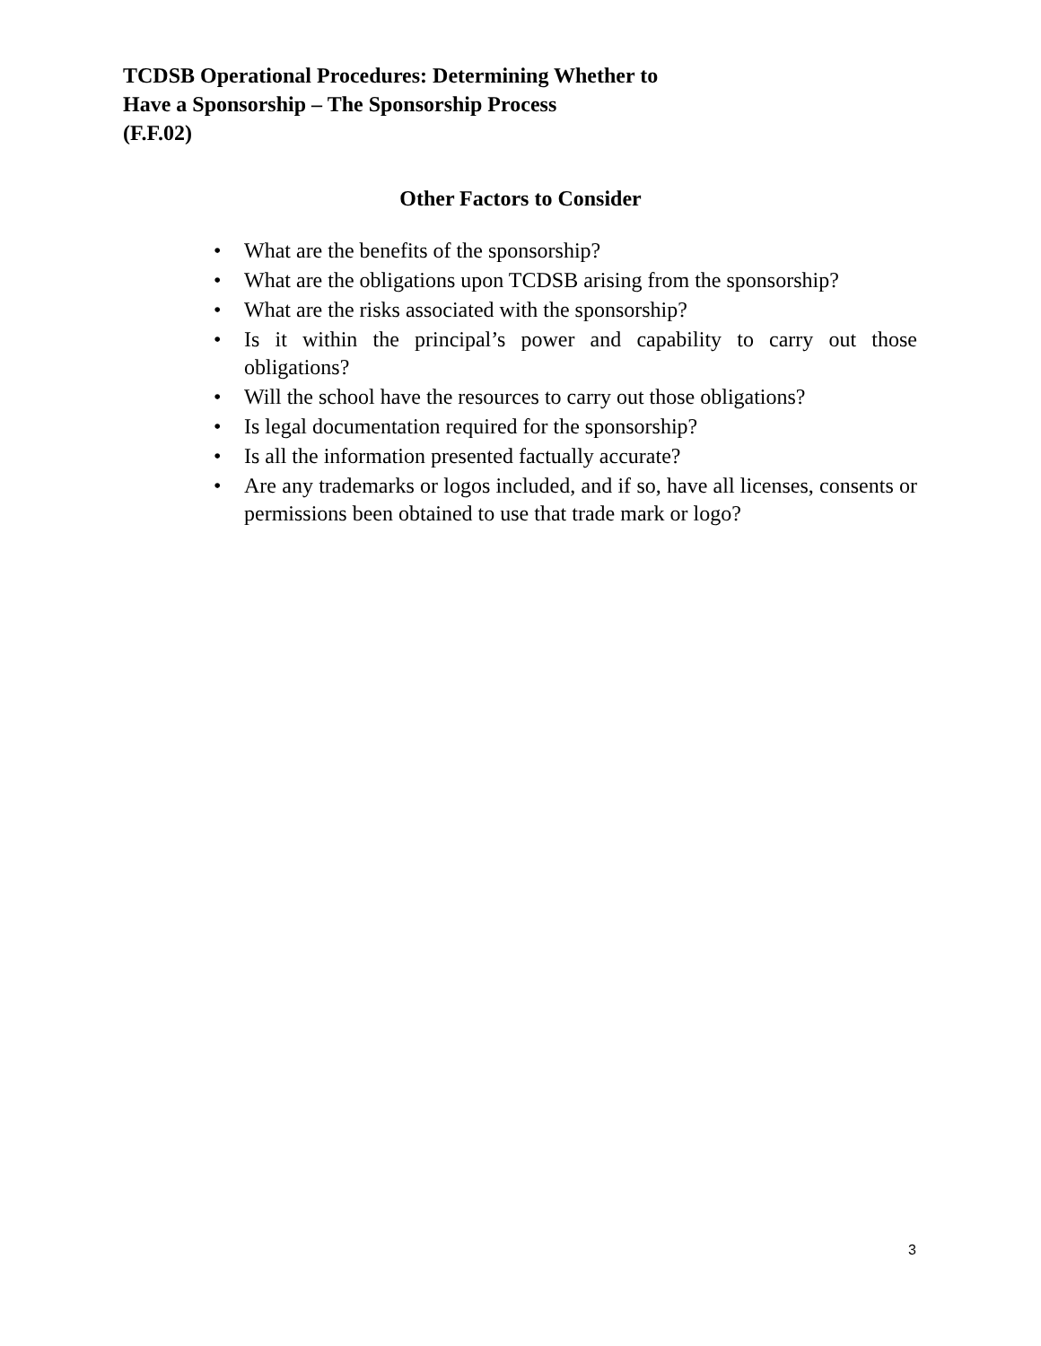TCDSB Operational Procedures: Determining Whether to
Have a Sponsorship – The Sponsorship Process
(F.F.02)
Other Factors to Consider
• What are the benefits of the sponsorship?
• What are the obligations upon TCDSB arising from the sponsorship?
• What are the risks associated with the sponsorship?
• Is it within the principal’s power and capability to carry out those obligations?
• Will the school have the resources to carry out those obligations?
• Is legal documentation required for the sponsorship?
• Is all the information presented factually accurate?
• Are any trademarks or logos included, and if so, have all licenses, consents or permissions been obtained to use that trade mark or logo?
3